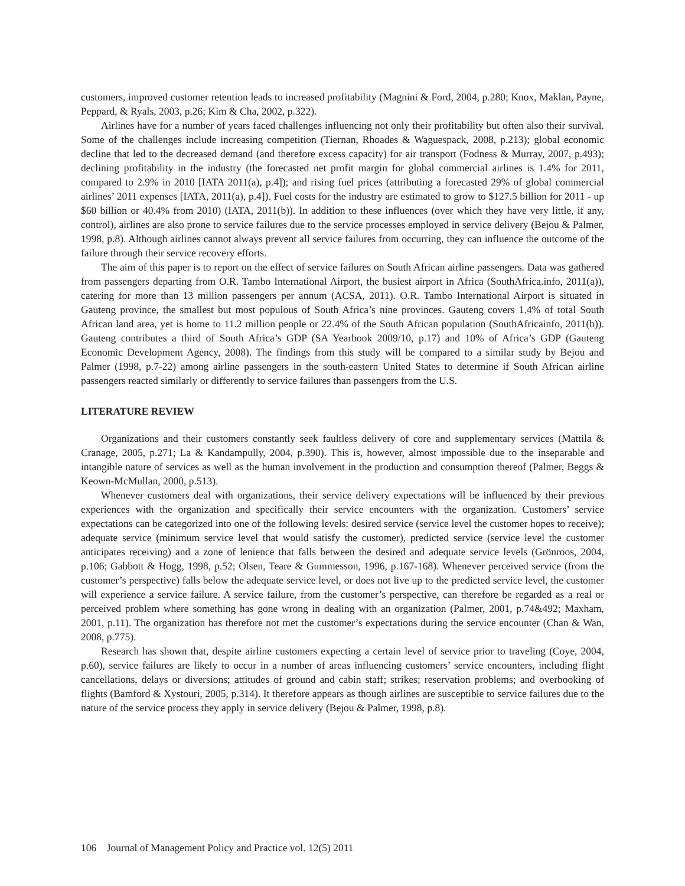customers, improved customer retention leads to increased profitability (Magnini & Ford, 2004, p.280; Knox, Maklan, Payne, Peppard, & Ryals, 2003, p.26; Kim & Cha, 2002, p.322).
Airlines have for a number of years faced challenges influencing not only their profitability but often also their survival. Some of the challenges include increasing competition (Tiernan, Rhoades & Waguespack, 2008, p.213); global economic decline that led to the decreased demand (and therefore excess capacity) for air transport (Fodness & Murray, 2007, p.493); declining profitability in the industry (the forecasted net profit margin for global commercial airlines is 1.4% for 2011, compared to 2.9% in 2010 [IATA 2011(a), p.4]); and rising fuel prices (attributing a forecasted 29% of global commercial airlines’ 2011 expenses [IATA, 2011(a), p.4]). Fuel costs for the industry are estimated to grow to $127.5 billion for 2011 - up $60 billion or 40.4% from 2010) (IATA, 2011(b)). In addition to these influences (over which they have very little, if any, control), airlines are also prone to service failures due to the service processes employed in service delivery (Bejou & Palmer, 1998, p.8). Although airlines cannot always prevent all service failures from occurring, they can influence the outcome of the failure through their service recovery efforts.
The aim of this paper is to report on the effect of service failures on South African airline passengers. Data was gathered from passengers departing from O.R. Tambo International Airport, the busiest airport in Africa (SouthAfrica.info, 2011(a)), catering for more than 13 million passengers per annum (ACSA, 2011). O.R. Tambo International Airport is situated in Gauteng province, the smallest but most populous of South Africa’s nine provinces. Gauteng covers 1.4% of total South African land area, yet is home to 11.2 million people or 22.4% of the South African population (SouthAfricainfo, 2011(b)). Gauteng contributes a third of South Africa’s GDP (SA Yearbook 2009/10, p.17) and 10% of Africa’s GDP (Gauteng Economic Development Agency, 2008). The findings from this study will be compared to a similar study by Bejou and Palmer (1998, p.7-22) among airline passengers in the south-eastern United States to determine if South African airline passengers reacted similarly or differently to service failures than passengers from the U.S.
LITERATURE REVIEW
Organizations and their customers constantly seek faultless delivery of core and supplementary services (Mattila & Cranage, 2005, p.271; La & Kandampully, 2004, p.390). This is, however, almost impossible due to the inseparable and intangible nature of services as well as the human involvement in the production and consumption thereof (Palmer, Beggs & Keown-McMullan, 2000, p.513).
Whenever customers deal with organizations, their service delivery expectations will be influenced by their previous experiences with the organization and specifically their service encounters with the organization. Customers’ service expectations can be categorized into one of the following levels: desired service (service level the customer hopes to receive); adequate service (minimum service level that would satisfy the customer), predicted service (service level the customer anticipates receiving) and a zone of lenience that falls between the desired and adequate service levels (Grönroos, 2004, p.106; Gabbott & Hogg, 1998, p.52; Olsen, Teare & Gummesson, 1996, p.167-168). Whenever perceived service (from the customer’s perspective) falls below the adequate service level, or does not live up to the predicted service level, the customer will experience a service failure. A service failure, from the customer’s perspective, can therefore be regarded as a real or perceived problem where something has gone wrong in dealing with an organization (Palmer, 2001, p.74&492; Maxham, 2001, p.11). The organization has therefore not met the customer’s expectations during the service encounter (Chan & Wan, 2008, p.775).
Research has shown that, despite airline customers expecting a certain level of service prior to traveling (Coye, 2004, p.60), service failures are likely to occur in a number of areas influencing customers’ service encounters, including flight cancellations, delays or diversions; attitudes of ground and cabin staff; strikes; reservation problems; and overbooking of flights (Bamford & Xystouri, 2005, p.314). It therefore appears as though airlines are susceptible to service failures due to the nature of the service process they apply in service delivery (Bejou & Palmer, 1998, p.8).
106 Journal of Management Policy and Practice vol. 12(5) 2011